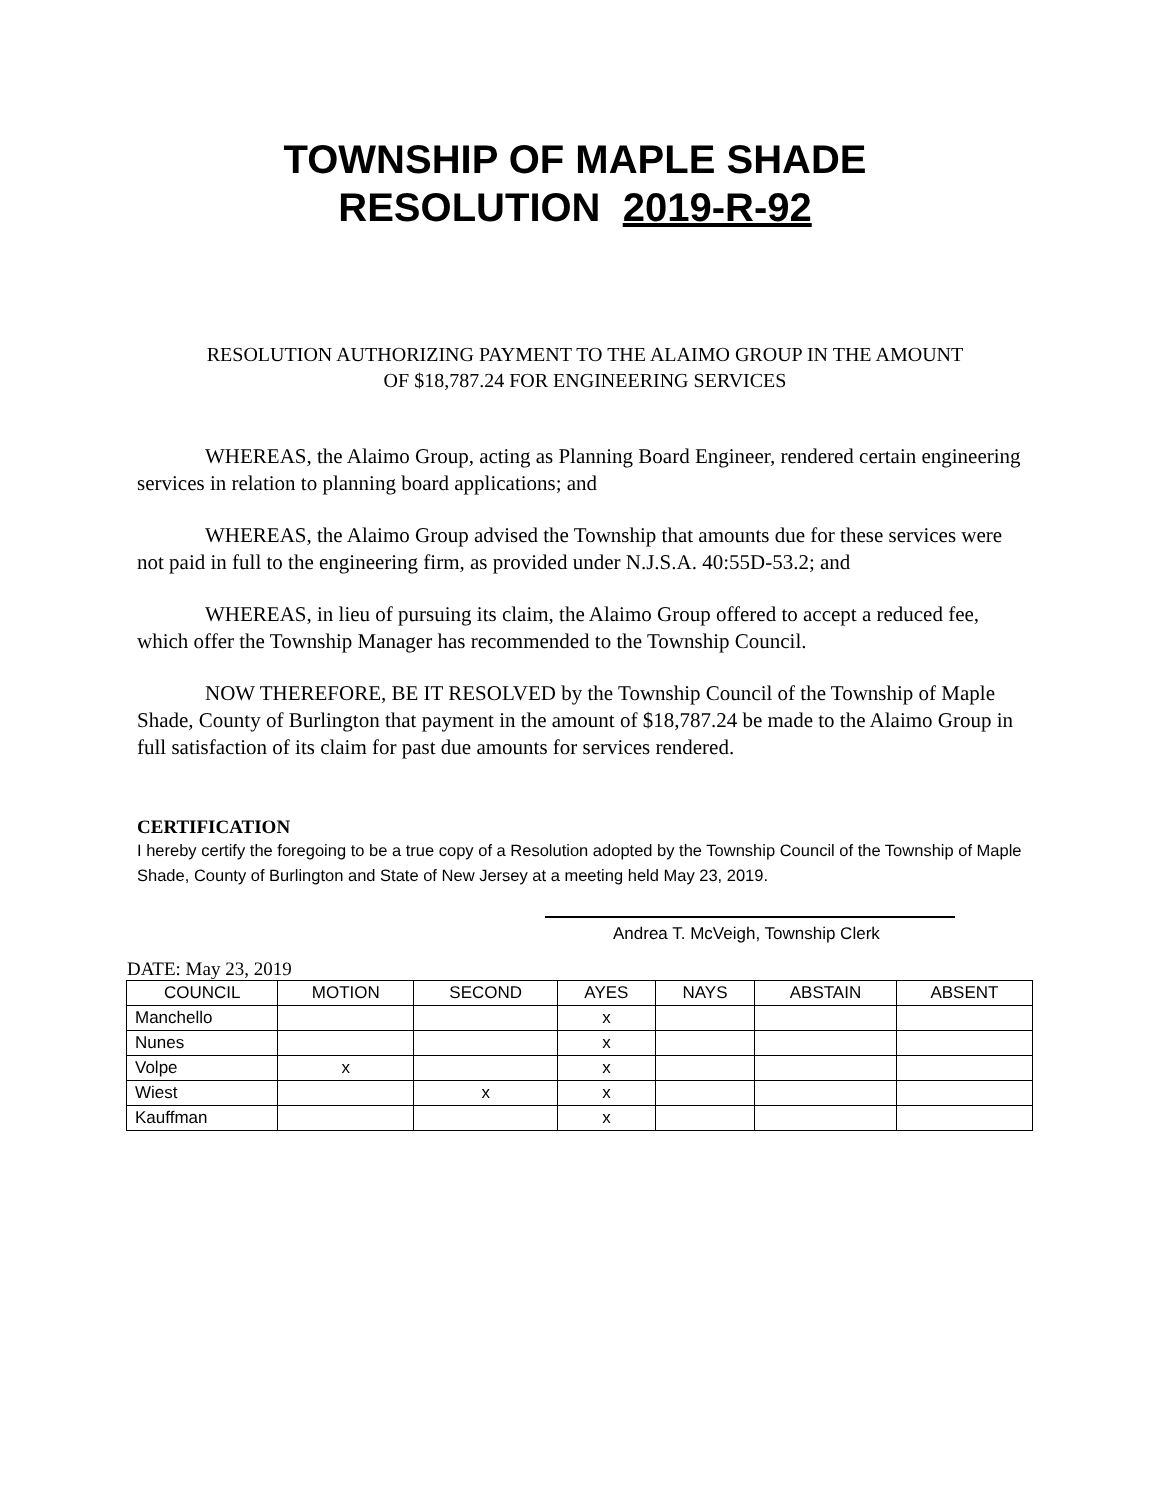TOWNSHIP OF MAPLE SHADE
RESOLUTION 2019-R-92
RESOLUTION AUTHORIZING PAYMENT TO THE ALAIMO GROUP IN THE AMOUNT
OF $18,787.24 FOR ENGINEERING SERVICES
WHEREAS, the Alaimo Group, acting as Planning Board Engineer, rendered certain engineering services in relation to planning board applications; and
WHEREAS, the Alaimo Group advised the Township that amounts due for these services were not paid in full to the engineering firm, as provided under N.J.S.A. 40:55D-53.2; and
WHEREAS, in lieu of pursuing its claim, the Alaimo Group offered to accept a reduced fee, which offer the Township Manager has recommended to the Township Council.
NOW THEREFORE, BE IT RESOLVED by the Township Council of the Township of Maple Shade, County of Burlington that payment in the amount of $18,787.24 be made to the Alaimo Group in full satisfaction of its claim for past due amounts for services rendered.
CERTIFICATION
I hereby certify the foregoing to be a true copy of a Resolution adopted by the Township Council of the Township of Maple Shade, County of Burlington and State of New Jersey at a meeting held May 23, 2019.
Andrea T. McVeigh, Township Clerk
DATE: May 23, 2019
| COUNCIL | MOTION | SECOND | AYES | NAYS | ABSTAIN | ABSENT |
| --- | --- | --- | --- | --- | --- | --- |
| Manchello | | | x | | | |
| Nunes | | | x | | | |
| Volpe | x | | x | | | |
| Wiest | | x | x | | | |
| Kauffman | | | x | | | |